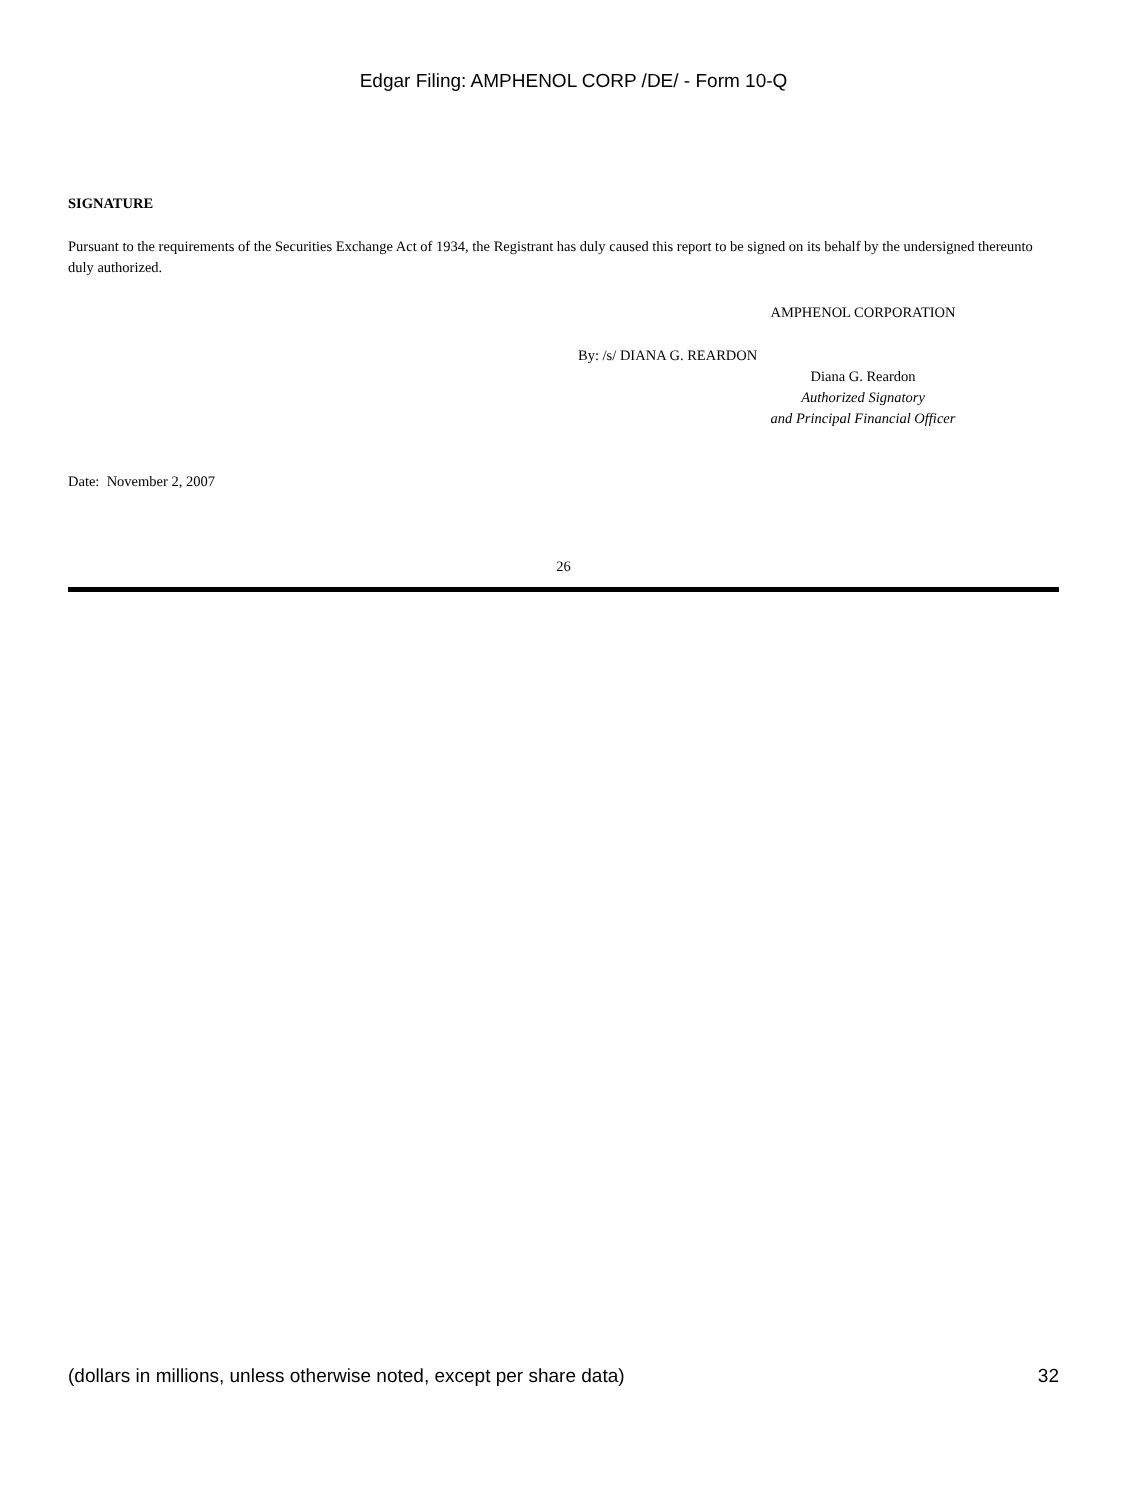Edgar Filing: AMPHENOL CORP /DE/ - Form 10-Q
SIGNATURE
Pursuant to the requirements of the Securities Exchange Act of 1934, the Registrant has duly caused this report to be signed on its behalf by the undersigned thereunto duly authorized.
AMPHENOL CORPORATION
By: /s/ DIANA G. REARDON
Diana G. Reardon
Authorized Signatory
and Principal Financial Officer
Date: November 2, 2007
26
(dollars in millions, unless otherwise noted, except per share data) 32